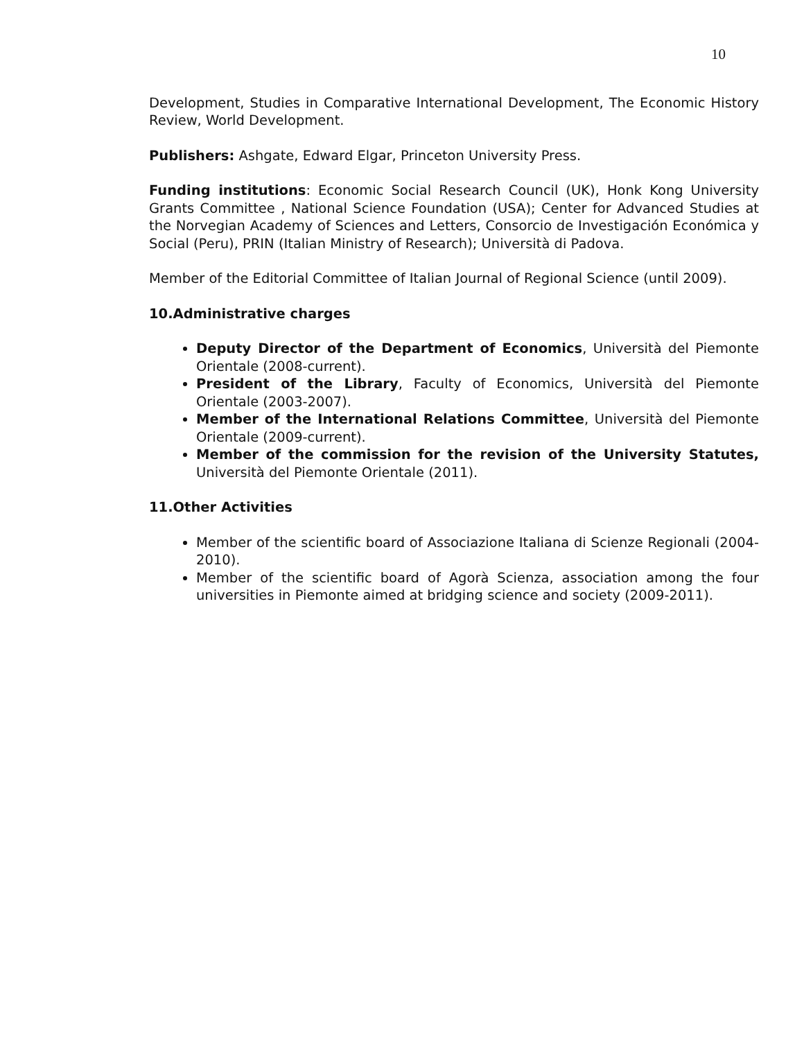10
Development, Studies in Comparative International Development, The Economic History Review, World Development.
Publishers: Ashgate, Edward Elgar, Princeton University Press.
Funding institutions: Economic Social Research Council (UK), Honk Kong University Grants Committee , National Science Foundation (USA); Center for Advanced Studies at the Norvegian Academy of Sciences and Letters, Consorcio de Investigación Económica y Social (Peru), PRIN (Italian Ministry of Research); Università di Padova.
Member of the Editorial Committee of Italian Journal of Regional Science (until 2009).
10.Administrative charges
Deputy Director of the Department of Economics, Università del Piemonte Orientale (2008-current).
President of the Library, Faculty of Economics, Università del Piemonte Orientale (2003-2007).
Member of the International Relations Committee, Università del Piemonte Orientale (2009-current).
Member of the commission for the revision of the University Statutes, Università del Piemonte Orientale (2011).
11.Other Activities
Member of the scientific board of Associazione Italiana di Scienze Regionali (2004-2010).
Member of the scientific board of Agorà Scienza, association among the four universities in Piemonte aimed at bridging science and society (2009-2011).